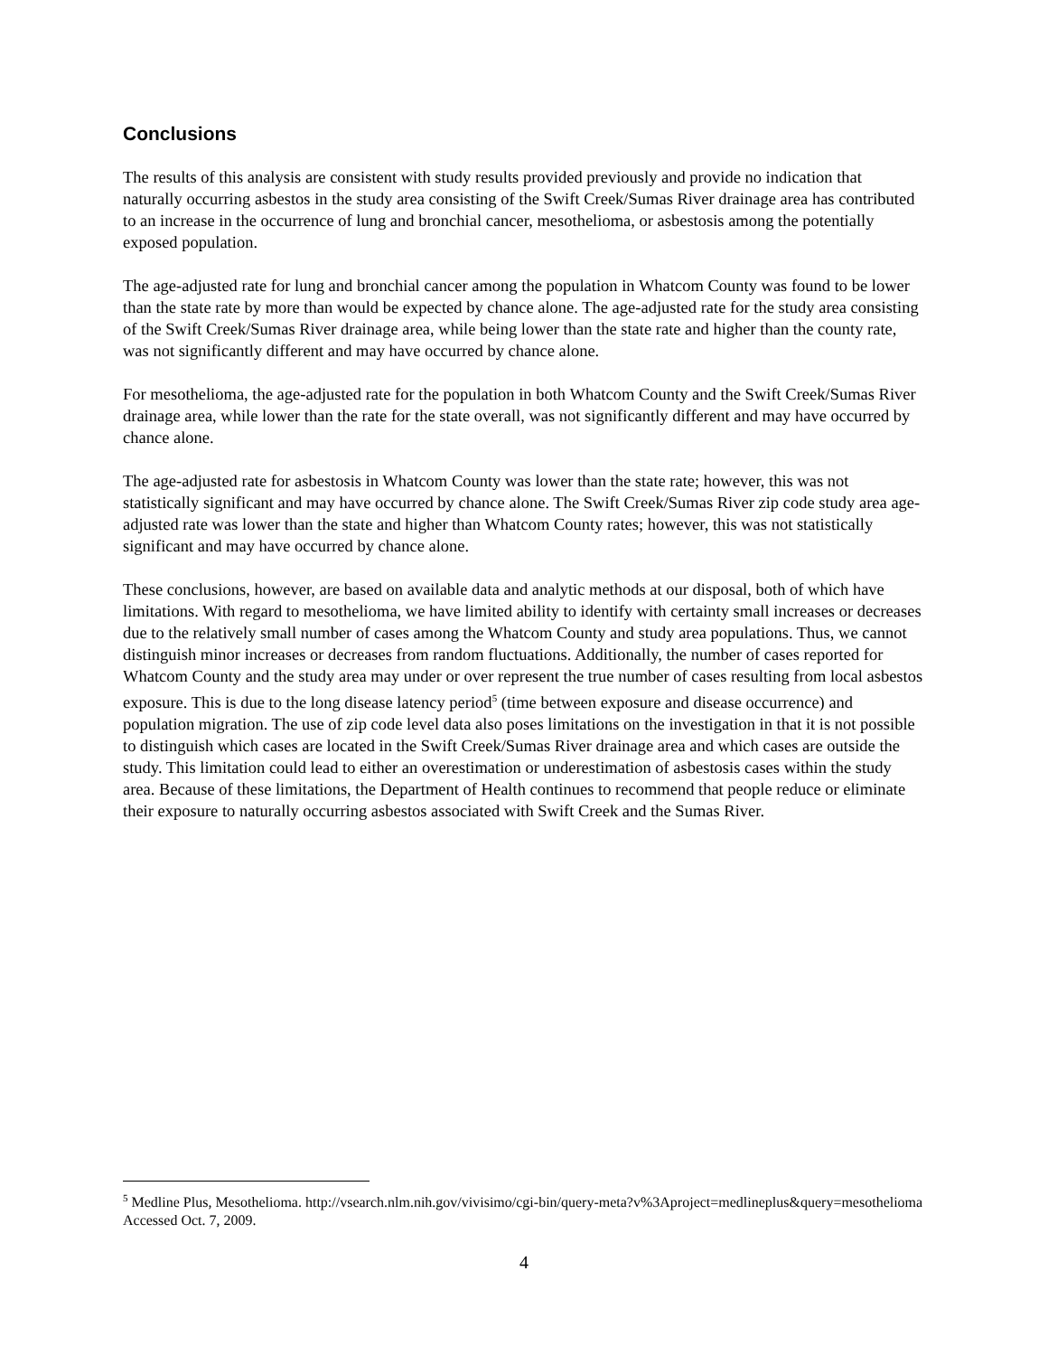Conclusions
The results of this analysis are consistent with study results provided previously and provide no indication that naturally occurring asbestos in the study area consisting of the Swift Creek/Sumas River drainage area has contributed to an increase in the occurrence of lung and bronchial cancer, mesothelioma, or asbestosis among the potentially exposed population.
The age-adjusted rate for lung and bronchial cancer among the population in Whatcom County was found to be lower than the state rate by more than would be expected by chance alone. The age-adjusted rate for the study area consisting of the Swift Creek/Sumas River drainage area, while being lower than the state rate and higher than the county rate, was not significantly different and may have occurred by chance alone.
For mesothelioma, the age-adjusted rate for the population in both Whatcom County and the Swift Creek/Sumas River drainage area, while lower than the rate for the state overall, was not significantly different and may have occurred by chance alone.
The age-adjusted rate for asbestosis in Whatcom County was lower than the state rate; however, this was not statistically significant and may have occurred by chance alone. The Swift Creek/Sumas River zip code study area age-adjusted rate was lower than the state and higher than Whatcom County rates; however, this was not statistically significant and may have occurred by chance alone.
These conclusions, however, are based on available data and analytic methods at our disposal, both of which have limitations. With regard to mesothelioma, we have limited ability to identify with certainty small increases or decreases due to the relatively small number of cases among the Whatcom County and study area populations. Thus, we cannot distinguish minor increases or decreases from random fluctuations. Additionally, the number of cases reported for Whatcom County and the study area may under or over represent the true number of cases resulting from local asbestos exposure. This is due to the long disease latency period<sup>5</sup> (time between exposure and disease occurrence) and population migration. The use of zip code level data also poses limitations on the investigation in that it is not possible to distinguish which cases are located in the Swift Creek/Sumas River drainage area and which cases are outside the study. This limitation could lead to either an overestimation or underestimation of asbestosis cases within the study area. Because of these limitations, the Department of Health continues to recommend that people reduce or eliminate their exposure to naturally occurring asbestos associated with Swift Creek and the Sumas River.
<sup>5</sup> Medline Plus, Mesothelioma. http://vsearch.nlm.nih.gov/vivisimo/cgi-bin/query-meta?v%3Aproject=medlineplus&query=mesothelioma Accessed Oct. 7, 2009.
4